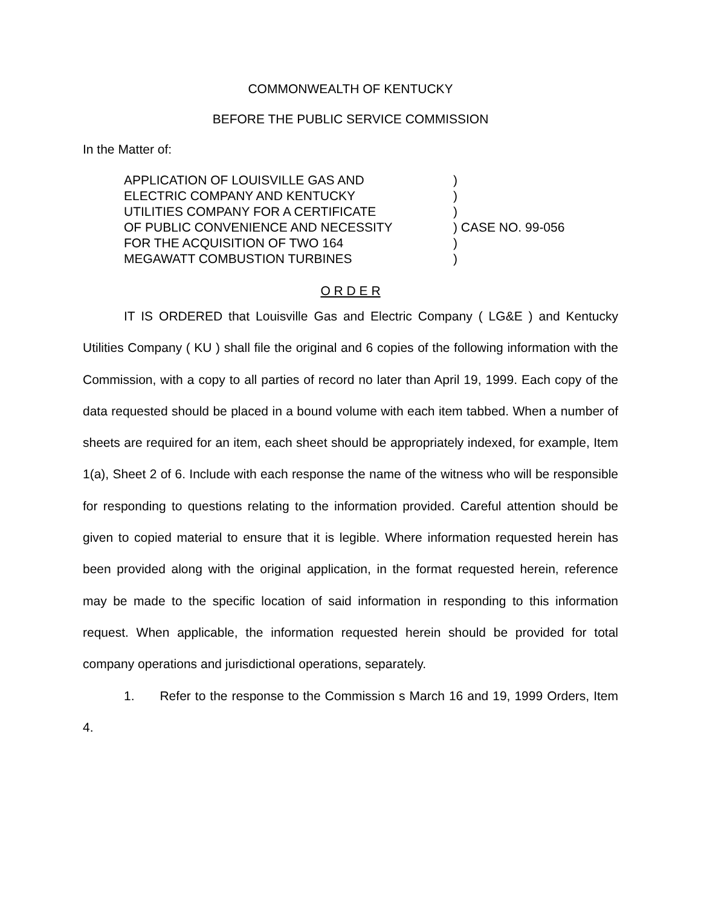COMMONWEALTH OF KENTUCKY
BEFORE THE PUBLIC SERVICE COMMISSION
In the Matter of:
APPLICATION OF LOUISVILLE GAS AND
ELECTRIC COMPANY AND KENTUCKY
UTILITIES COMPANY FOR A CERTIFICATE
OF PUBLIC CONVENIENCE AND NECESSITY
FOR THE ACQUISITION OF TWO 164
MEGAWATT COMBUSTION TURBINES
)
)
)
) CASE NO. 99-056
)
)
O R D E R
IT IS ORDERED that Louisville Gas and Electric Company ( LG&E ) and Kentucky Utilities Company ( KU ) shall file the original and 6 copies of the following information with the Commission, with a copy to all parties of record no later than April 19, 1999. Each copy of the data requested should be placed in a bound volume with each item tabbed. When a number of sheets are required for an item, each sheet should be appropriately indexed, for example, Item 1(a), Sheet 2 of 6. Include with each response the name of the witness who will be responsible for responding to questions relating to the information provided. Careful attention should be given to copied material to ensure that it is legible. Where information requested herein has been provided along with the original application, in the format requested herein, reference may be made to the specific location of said information in responding to this information request. When applicable, the information requested herein should be provided for total company operations and jurisdictional operations, separately.
1. Refer to the response to the Commission s March 16 and 19, 1999 Orders, Item 4.